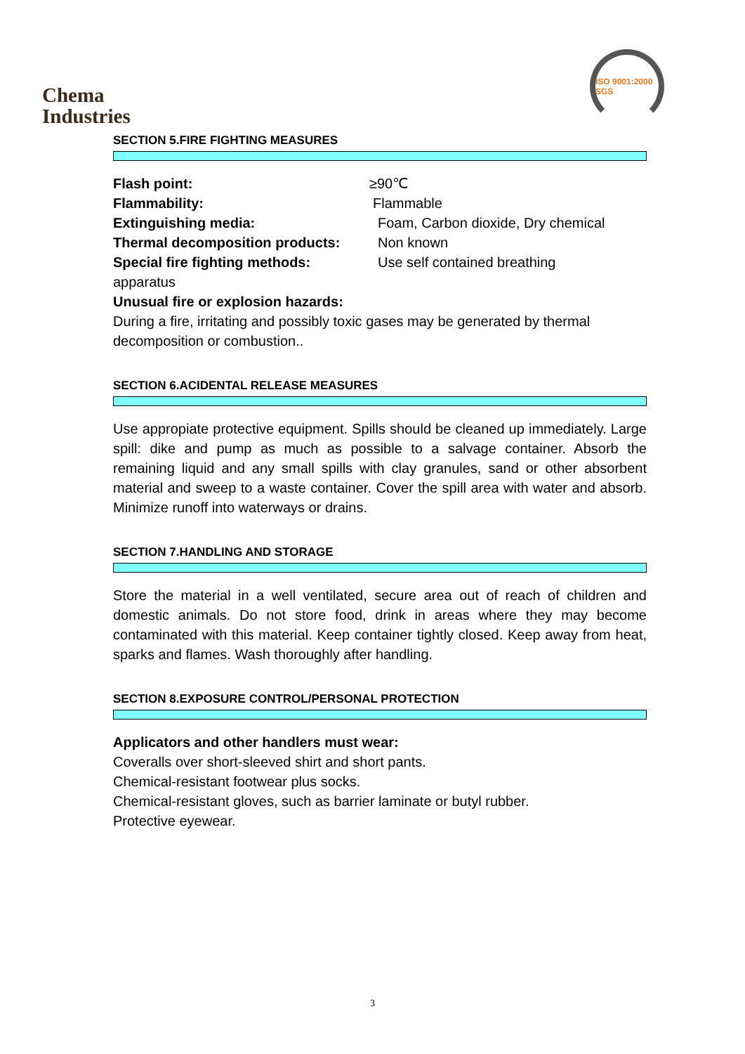Chema
Industries
ISO 9001:2000 SGS
SECTION 5.FIRE FIGHTING MEASURES
Flash point: ≥90℃
Flammability: Flammable
Extinguishing media: Foam, Carbon dioxide, Dry chemical
Thermal decomposition products: Non known
Special fire fighting methods: Use self contained breathing
apparatus
Unusual fire or explosion hazards:
During a fire, irritating and possibly toxic gases may be generated by thermal decomposition or combustion..
SECTION 6.ACIDENTAL RELEASE MEASURES
Use appropiate protective equipment. Spills should be cleaned up immediately. Large spill: dike and pump as much as possible to a salvage container. Absorb the remaining liquid and any small spills with clay granules, sand or other absorbent material and sweep to a waste container. Cover the spill area with water and absorb. Minimize runoff into waterways or drains.
SECTION 7.HANDLING AND STORAGE
Store the material in a well ventilated, secure area out of reach of children and domestic animals. Do not store food, drink in areas where they may become contaminated with this material. Keep container tightly closed. Keep away from heat, sparks and flames. Wash thoroughly after handling.
SECTION 8.EXPOSURE CONTROL/PERSONAL PROTECTION
Applicators and other handlers must wear:
Coveralls over short-sleeved shirt and short pants.
Chemical-resistant footwear plus socks.
Chemical-resistant gloves, such as barrier laminate or butyl rubber.
Protective eyewear.
3